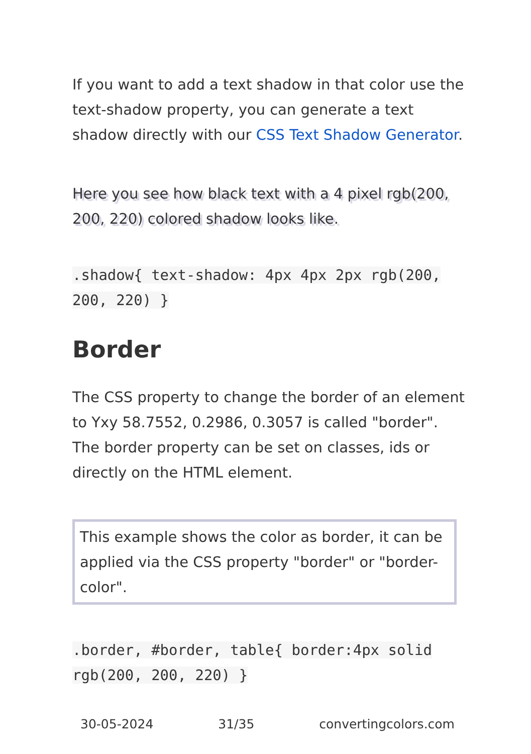If you want to add a text shadow in that color use the text-shadow property, you can generate a text shadow directly with our CSS Text Shadow Generator.
Here you see how black text with a 4 pixel rgb(200, 200, 220) colored shadow looks like.
.shadow{ text-shadow: 4px 4px 2px rgb(200, 200, 220) }
Border
The CSS property to change the border of an element to Yxy 58.7552, 0.2986, 0.3057 is called "border". The border property can be set on classes, ids or directly on the HTML element.
This example shows the color as border, it can be applied via the CSS property "border" or "border-color".
.border, #border, table{ border:4px solid rgb(200, 200, 220) }
30-05-2024 31/35 convertingcolors.com